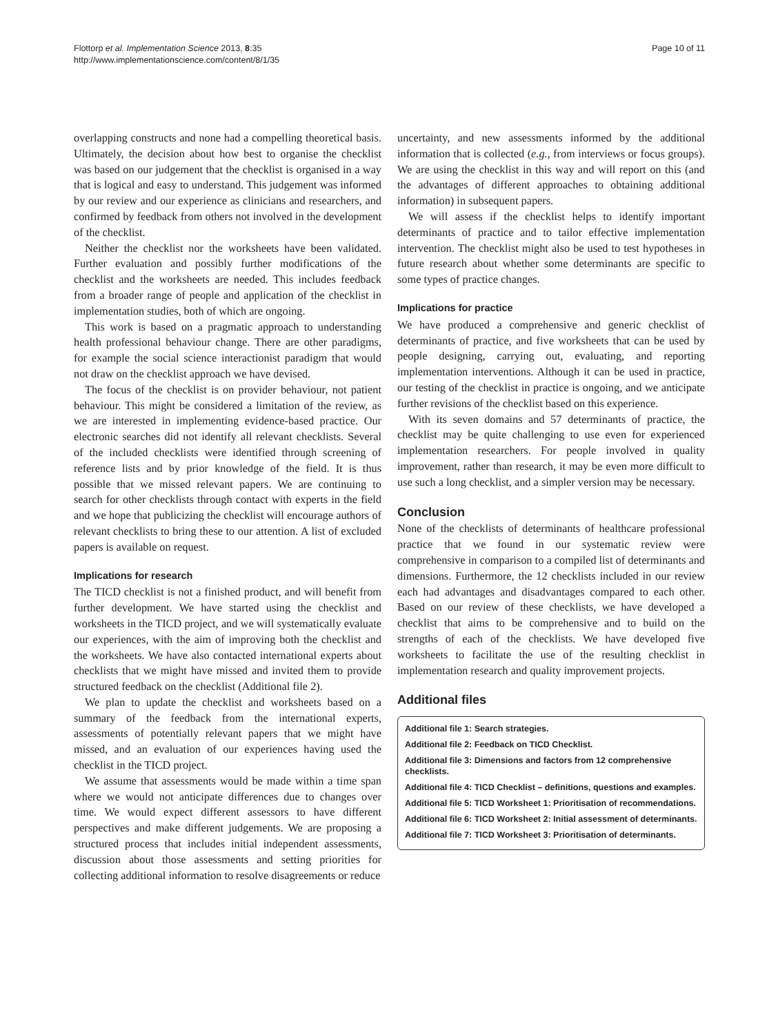Flottorp et al. Implementation Science 2013, 8:35
http://www.implementationscience.com/content/8/1/35
Page 10 of 11
overlapping constructs and none had a compelling theoretical basis. Ultimately, the decision about how best to organise the checklist was based on our judgement that the checklist is organised in a way that is logical and easy to understand. This judgement was informed by our review and our experience as clinicians and researchers, and confirmed by feedback from others not involved in the development of the checklist.
Neither the checklist nor the worksheets have been validated. Further evaluation and possibly further modifications of the checklist and the worksheets are needed. This includes feedback from a broader range of people and application of the checklist in implementation studies, both of which are ongoing.
This work is based on a pragmatic approach to understanding health professional behaviour change. There are other paradigms, for example the social science interactionist paradigm that would not draw on the checklist approach we have devised.
The focus of the checklist is on provider behaviour, not patient behaviour. This might be considered a limitation of the review, as we are interested in implementing evidence-based practice. Our electronic searches did not identify all relevant checklists. Several of the included checklists were identified through screening of reference lists and by prior knowledge of the field. It is thus possible that we missed relevant papers. We are continuing to search for other checklists through contact with experts in the field and we hope that publicizing the checklist will encourage authors of relevant checklists to bring these to our attention. A list of excluded papers is available on request.
Implications for research
The TICD checklist is not a finished product, and will benefit from further development. We have started using the checklist and worksheets in the TICD project, and we will systematically evaluate our experiences, with the aim of improving both the checklist and the worksheets. We have also contacted international experts about checklists that we might have missed and invited them to provide structured feedback on the checklist (Additional file 2).
We plan to update the checklist and worksheets based on a summary of the feedback from the international experts, assessments of potentially relevant papers that we might have missed, and an evaluation of our experiences having used the checklist in the TICD project.
We assume that assessments would be made within a time span where we would not anticipate differences due to changes over time. We would expect different assessors to have different perspectives and make different judgements. We are proposing a structured process that includes initial independent assessments, discussion about those assessments and setting priorities for collecting additional information to resolve disagreements or reduce
uncertainty, and new assessments informed by the additional information that is collected (e.g., from interviews or focus groups). We are using the checklist in this way and will report on this (and the advantages of different approaches to obtaining additional information) in subsequent papers.
We will assess if the checklist helps to identify important determinants of practice and to tailor effective implementation intervention. The checklist might also be used to test hypotheses in future research about whether some determinants are specific to some types of practice changes.
Implications for practice
We have produced a comprehensive and generic checklist of determinants of practice, and five worksheets that can be used by people designing, carrying out, evaluating, and reporting implementation interventions. Although it can be used in practice, our testing of the checklist in practice is ongoing, and we anticipate further revisions of the checklist based on this experience.
With its seven domains and 57 determinants of practice, the checklist may be quite challenging to use even for experienced implementation researchers. For people involved in quality improvement, rather than research, it may be even more difficult to use such a long checklist, and a simpler version may be necessary.
Conclusion
None of the checklists of determinants of healthcare professional practice that we found in our systematic review were comprehensive in comparison to a compiled list of determinants and dimensions. Furthermore, the 12 checklists included in our review each had advantages and disadvantages compared to each other. Based on our review of these checklists, we have developed a checklist that aims to be comprehensive and to build on the strengths of each of the checklists. We have developed five worksheets to facilitate the use of the resulting checklist in implementation research and quality improvement projects.
Additional files
Additional file 1: Search strategies.
Additional file 2: Feedback on TICD Checklist.
Additional file 3: Dimensions and factors from 12 comprehensive checklists.
Additional file 4: TICD Checklist – definitions, questions and examples.
Additional file 5: TICD Worksheet 1: Prioritisation of recommendations.
Additional file 6: TICD Worksheet 2: Initial assessment of determinants.
Additional file 7: TICD Worksheet 3: Prioritisation of determinants.